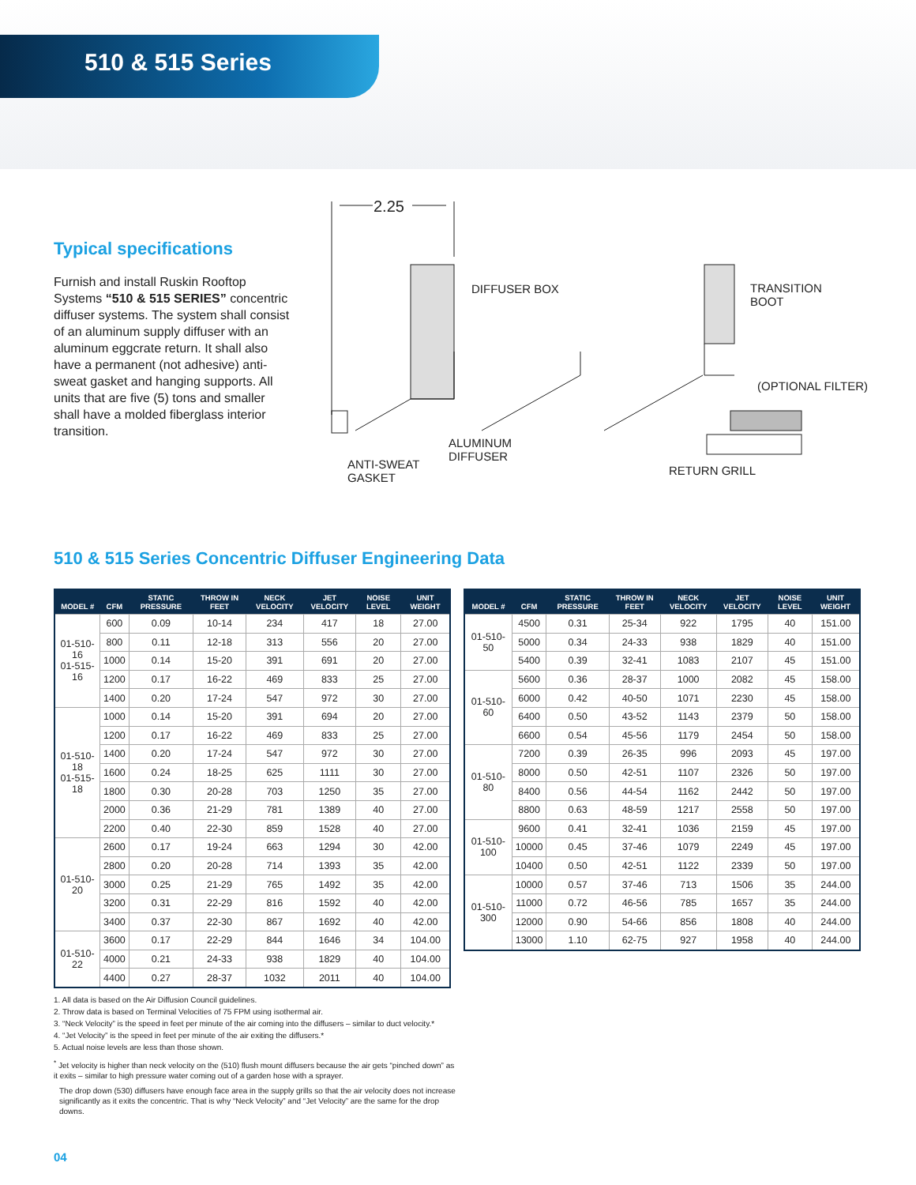510 & 515 Series
Typical specifications
Furnish and install Ruskin Rooftop Systems “510 & 515 SERIES” concentric diffuser systems. The system shall consist of an aluminum supply diffuser with an aluminum eggcrate return. It shall also have a permanent (not adhesive) anti-sweat gasket and hanging supports. All units that are five (5) tons and smaller shall have a molded fiberglass interior transition.
2.25
DIFFUSER BOX TRANSITION
BOOT
(OPTIONAL FILTER)
ALUMINUM
DIFFUSER
ANTI-SWEAT
GASKET
RETURN GRILL
510 & 515 Series Concentric Diffuser Engineering Data
| MODEL # | CFM | STATIC PRESSURE | THROW IN FEET | NECK VELOCITY | JET VELOCITY | NOISE LEVEL | UNIT WEIGHT |
| --- | --- | --- | --- | --- | --- | --- | --- |
| 01-510-16 01-515-16 | 600 | 0.09 | 10-14 | 234 | 417 | 18 | 27.00 |
| | 800 | 0.11 | 12-18 | 313 | 556 | 20 | 27.00 |
| | 1000 | 0.14 | 15-20 | 391 | 691 | 20 | 27.00 |
| | 1200 | 0.17 | 16-22 | 469 | 833 | 25 | 27.00 |
| | 1400 | 0.20 | 17-24 | 547 | 972 | 30 | 27.00 |
| 01-510-18 01-515-18 | 1000 | 0.14 | 15-20 | 391 | 694 | 20 | 27.00 |
| | 1200 | 0.17 | 16-22 | 469 | 833 | 25 | 27.00 |
| | 1400 | 0.20 | 17-24 | 547 | 972 | 30 | 27.00 |
| | 1600 | 0.24 | 18-25 | 625 | 1111 | 30 | 27.00 |
| | 1800 | 0.30 | 20-28 | 703 | 1250 | 35 | 27.00 |
| | 2000 | 0.36 | 21-29 | 781 | 1389 | 40 | 27.00 |
| | 2200 | 0.40 | 22-30 | 859 | 1528 | 40 | 27.00 |
| 01-510-20 | 2600 | 0.17 | 19-24 | 663 | 1294 | 30 | 42.00 |
| | 2800 | 0.20 | 20-28 | 714 | 1393 | 35 | 42.00 |
| | 3000 | 0.25 | 21-29 | 765 | 1492 | 35 | 42.00 |
| | 3200 | 0.31 | 22-29 | 816 | 1592 | 40 | 42.00 |
| | 3400 | 0.37 | 22-30 | 867 | 1692 | 40 | 42.00 |
| 01-510-22 | 3600 | 0.17 | 22-29 | 844 | 1646 | 34 | 104.00 |
| | 4000 | 0.21 | 24-33 | 938 | 1829 | 40 | 104.00 |
| | 4400 | 0.27 | 28-37 | 1032 | 2011 | 40 | 104.00 |
| MODEL # | CFM | STATIC PRESSURE | THROW IN FEET | NECK VELOCITY | JET VELOCITY | NOISE LEVEL | UNIT WEIGHT |
| --- | --- | --- | --- | --- | --- | --- | --- |
| 01-510-50 | 4500 | 0.31 | 25-34 | 922 | 1795 | 40 | 151.00 |
| | 5000 | 0.34 | 24-33 | 938 | 1829 | 40 | 151.00 |
| | 5400 | 0.39 | 32-41 | 1083 | 2107 | 45 | 151.00 |
| 01-510-60 | 5600 | 0.36 | 28-37 | 1000 | 2082 | 45 | 158.00 |
| | 6000 | 0.42 | 40-50 | 1071 | 2230 | 45 | 158.00 |
| | 6400 | 0.50 | 43-52 | 1143 | 2379 | 50 | 158.00 |
| | 6600 | 0.54 | 45-56 | 1179 | 2454 | 50 | 158.00 |
| 01-510-80 | 7200 | 0.39 | 26-35 | 996 | 2093 | 45 | 197.00 |
| | 8000 | 0.50 | 42-51 | 1107 | 2326 | 50 | 197.00 |
| | 8400 | 0.56 | 44-54 | 1162 | 2442 | 50 | 197.00 |
| | 8800 | 0.63 | 48-59 | 1217 | 2558 | 50 | 197.00 |
| 01-510-100 | 9600 | 0.41 | 32-41 | 1036 | 2159 | 45 | 197.00 |
| | 10000 | 0.45 | 37-46 | 1079 | 2249 | 45 | 197.00 |
| | 10400 | 0.50 | 42-51 | 1122 | 2339 | 50 | 197.00 |
| 01-510-300 | 10000 | 0.57 | 37-46 | 713 | 1506 | 35 | 244.00 |
| | 11000 | 0.72 | 46-56 | 785 | 1657 | 35 | 244.00 |
| | 12000 | 0.90 | 54-66 | 856 | 1808 | 40 | 244.00 |
| | 13000 | 1.10 | 62-75 | 927 | 1958 | 40 | 244.00 |
1. All data is based on the Air Diffusion Council guidelines.
2. Throw data is based on Terminal Velocities of 75 FPM using isothermal air.
3. “Neck Velocity” is the speed in feet per minute of the air coming into the diffusers – similar to duct velocity.*
4. “Jet Velocity” is the speed in feet per minute of the air exiting the diffusers.*
5. Actual noise levels are less than those shown.
<sup>*</sup> Jet velocity is higher than neck velocity on the (510) flush mount diffusers because the air gets “pinched down” as it exits – similar to high pressure water coming out of a garden hose with a sprayer.
The drop down (530) diffusers have enough face area in the supply grills so that the air velocity does not increase significantly as it exits the concentric. That is why “Neck Velocity” and “Jet Velocity” are the same for the drop downs.
04